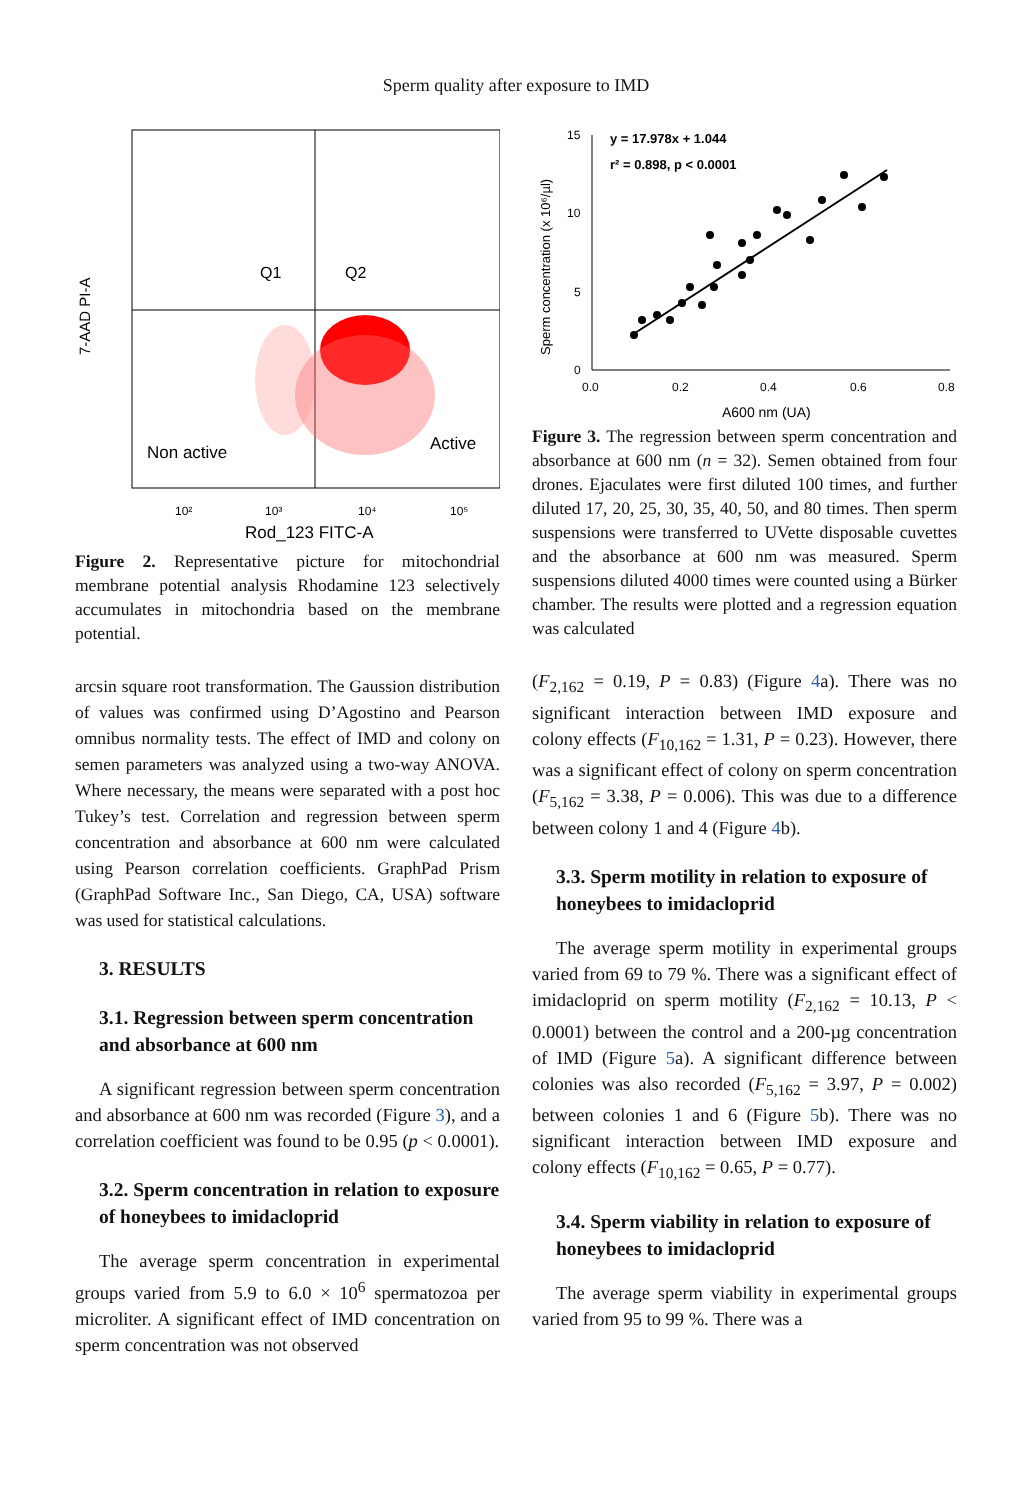Sperm quality after exposure to IMD
Q1
Q2
Non active
Active
7-AAD PI-A
Rod_123 FITC-A
10²
10³
10⁴
10⁵
Figure 2. Representative picture for mitochondrial membrane potential analysis Rhodamine 123 selectively accumulates in mitochondria based on the membrane potential.
arcsin square root transformation. The Gaussion distribution of values was confirmed using D’Agostino and Pearson omnibus normality tests. The effect of IMD and colony on semen parameters was analyzed using a two-way ANOVA. Where necessary, the means were separated with a post hoc Tukey’s test. Correlation and regression between sperm concentration and absorbance at 600 nm were calculated using Pearson correlation coefficients. GraphPad Prism (GraphPad Software Inc., San Diego, CA, USA) software was used for statistical calculations.
3. RESULTS
3.1. Regression between sperm concentration and absorbance at 600 nm
A significant regression between sperm concentration and absorbance at 600 nm was recorded (Figure 3), and a correlation coefficient was found to be 0.95 (p < 0.0001).
3.2. Sperm concentration in relation to exposure of honeybees to imidacloprid
The average sperm concentration in experimental groups varied from 5.9 to 6.0 × 10<sup>6</sup> spermatozoa per microliter. A significant effect of IMD concentration on sperm concentration was not observed
15
10
5
0
0.0
0.2
0.4
0.6
0.8
A600 nm (UA)
Sperm concentration (x 10⁶/µl)
y = 17.978x + 1.044
r² = 0.898, p < 0.0001
Figure 3. The regression between sperm concentration and absorbance at 600 nm (n = 32). Semen obtained from four drones. Ejaculates were first diluted 100 times, and further diluted 17, 20, 25, 30, 35, 40, 50, and 80 times. Then sperm suspensions were transferred to UVette disposable cuvettes and the absorbance at 600 nm was measured. Sperm suspensions diluted 4000 times were counted using a Bürker chamber. The results were plotted and a regression equation was calculated
(F<sub>2,162</sub> = 0.19, P = 0.83) (Figure 4a). There was no significant interaction between IMD exposure and colony effects (F<sub>10,162</sub> = 1.31, P = 0.23). However, there was a significant effect of colony on sperm concentration (F<sub>5,162</sub> = 3.38, P = 0.006). This was due to a difference between colony 1 and 4 (Figure 4b).
3.3. Sperm motility in relation to exposure of honeybees to imidacloprid
The average sperm motility in experimental groups varied from 69 to 79 %. There was a significant effect of imidacloprid on sperm motility (F<sub>2,162</sub> = 10.13, P < 0.0001) between the control and a 200-µg concentration of IMD (Figure 5a). A significant difference between colonies was also recorded (F<sub>5,162</sub> = 3.97, P = 0.002) between colonies 1 and 6 (Figure 5b). There was no significant interaction between IMD exposure and colony effects (F<sub>10,162</sub> = 0.65, P = 0.77).
3.4. Sperm viability in relation to exposure of honeybees to imidacloprid
The average sperm viability in experimental groups varied from 95 to 99 %. There was a